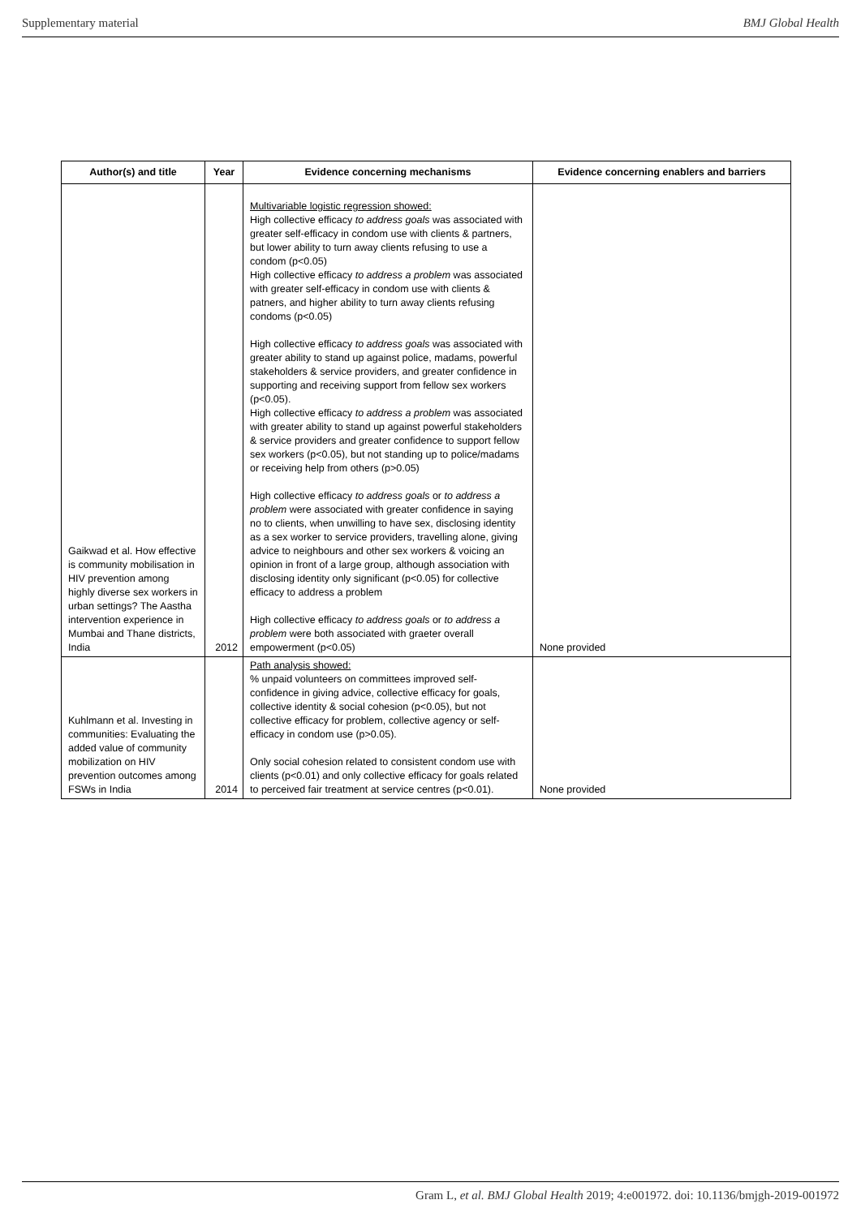Supplementary material BMJ Global Health
| Author(s) and title | Year | Evidence concerning mechanisms | Evidence concerning enablers and barriers |
| --- | --- | --- | --- |
| Gaikwad et al. How effective is community mobilisation in HIV prevention among highly diverse sex workers in urban settings? The Aastha intervention experience in Mumbai and Thane districts, India | 2012 | Multivariable logistic regression showed: High collective efficacy to address goals was associated with greater self-efficacy in condom use with clients & partners, but lower ability to turn away clients refusing to use a condom (p<0.05) High collective efficacy to address a problem was associated with greater self-efficacy in condom use with clients & patners, and higher ability to turn away clients refusing condoms (p<0.05) High collective efficacy to address goals was associated with greater ability to stand up against police, madams, powerful stakeholders & service providers, and greater confidence in supporting and receiving support from fellow sex workers (p<0.05). High collective efficacy to address a problem was associated with greater ability to stand up against powerful stakeholders & service providers and greater confidence to support fellow sex workers (p<0.05), but not standing up to police/madams or receiving help from others (p>0.05) High collective efficacy to address goals or to address a problem were associated with greater confidence in saying no to clients, when unwilling to have sex, disclosing identity as a sex worker to service providers, travelling alone, giving advice to neighbours and other sex workers & voicing an opinion in front of a large group, although association with disclosing identity only significant (p<0.05) for collective efficacy to address a problem High collective efficacy to address goals or to address a problem were both associated with graeter overall empowerment (p<0.05) | None provided |
| Kuhlmann et al. Investing in communities: Evaluating the added value of community mobilization on HIV prevention outcomes among FSWs in India | 2014 | Path analysis showed: % unpaid volunteers on committees improved self-confidence in giving advice, collective efficacy for goals, collective identity & social cohesion (p<0.05), but not collective efficacy for problem, collective agency or self-efficacy in condom use (p>0.05). Only social cohesion related to consistent condom use with clients (p<0.01) and only collective efficacy for goals related to perceived fair treatment at service centres (p<0.01). | None provided |
Gram L, et al. BMJ Global Health 2019; 4:e001972. doi: 10.1136/bmjgh-2019-001972